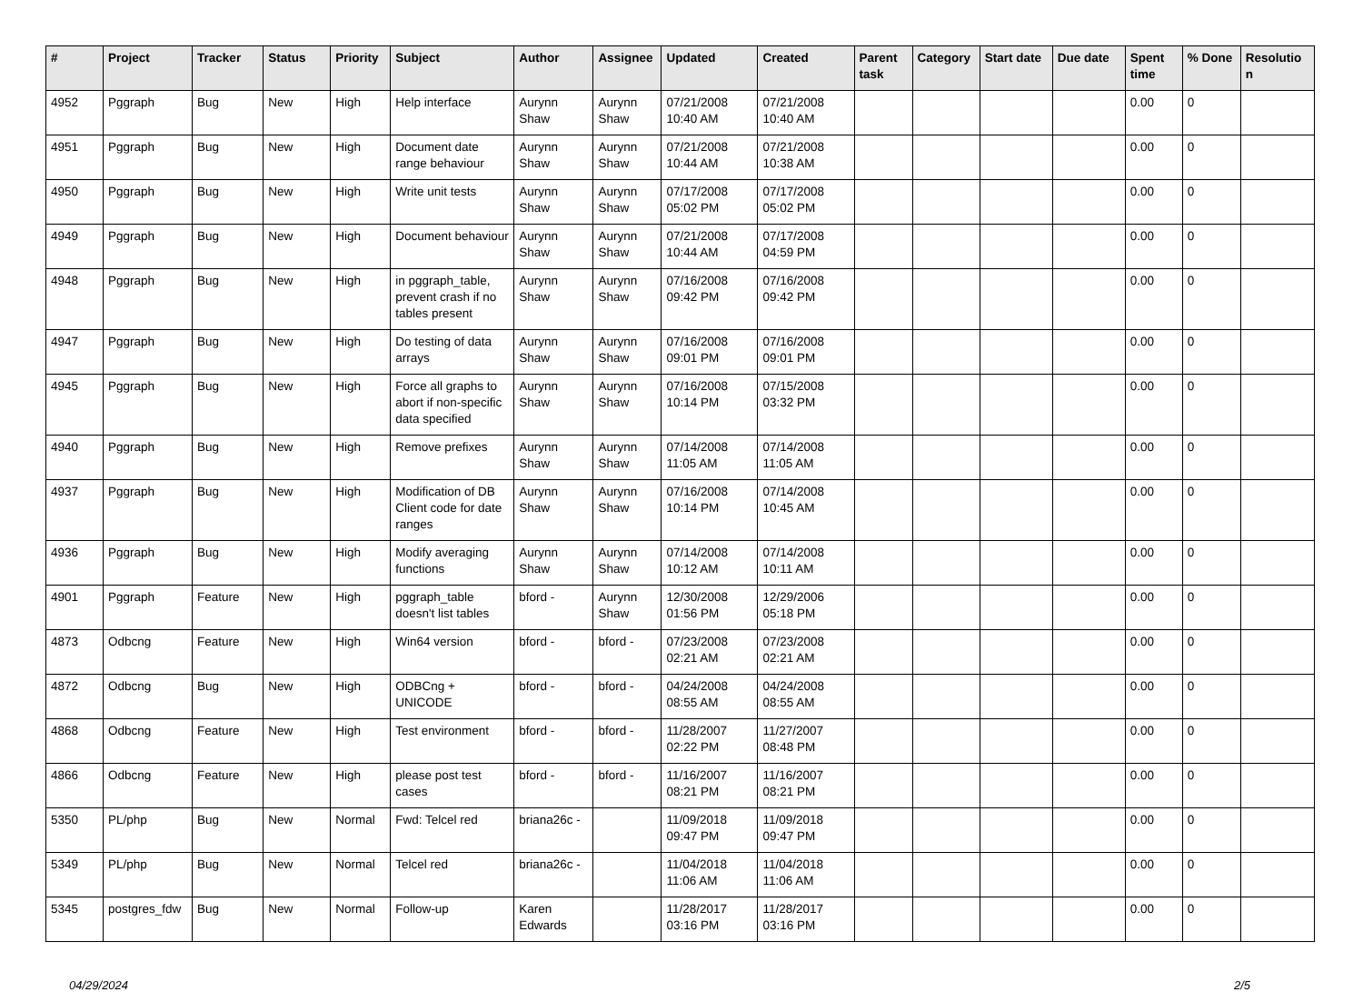| # | Project | Tracker | Status | Priority | Subject | Author | Assignee | Updated | Created | Parent task | Category | Start date | Due date | Spent time | % Done | Resolutio n |
| --- | --- | --- | --- | --- | --- | --- | --- | --- | --- | --- | --- | --- | --- | --- | --- | --- |
| 4952 | Pggraph | Bug | New | High | Help interface | Aurynn Shaw | Aurynn Shaw | 07/21/2008 10:40 AM | 07/21/2008 10:40 AM | | | | | 0.00 | 0 | |
| 4951 | Pggraph | Bug | New | High | Document date range behaviour | Aurynn Shaw | Aurynn Shaw | 07/21/2008 10:44 AM | 07/21/2008 10:38 AM | | | | | 0.00 | 0 | |
| 4950 | Pggraph | Bug | New | High | Write unit tests | Aurynn Shaw | Aurynn Shaw | 07/17/2008 05:02 PM | 07/17/2008 05:02 PM | | | | | 0.00 | 0 | |
| 4949 | Pggraph | Bug | New | High | Document behaviour | Aurynn Shaw | Aurynn Shaw | 07/21/2008 10:44 AM | 07/17/2008 04:59 PM | | | | | 0.00 | 0 | |
| 4948 | Pggraph | Bug | New | High | in pggraph_table, prevent crash if no tables present | Aurynn Shaw | Aurynn Shaw | 07/16/2008 09:42 PM | 07/16/2008 09:42 PM | | | | | 0.00 | 0 | |
| 4947 | Pggraph | Bug | New | High | Do testing of data arrays | Aurynn Shaw | Aurynn Shaw | 07/16/2008 09:01 PM | 07/16/2008 09:01 PM | | | | | 0.00 | 0 | |
| 4945 | Pggraph | Bug | New | High | Force all graphs to abort if non-specific data specified | Aurynn Shaw | Aurynn Shaw | 07/16/2008 10:14 PM | 07/15/2008 03:32 PM | | | | | 0.00 | 0 | |
| 4940 | Pggraph | Bug | New | High | Remove prefixes | Aurynn Shaw | Aurynn Shaw | 07/14/2008 11:05 AM | 07/14/2008 11:05 AM | | | | | 0.00 | 0 | |
| 4937 | Pggraph | Bug | New | High | Modification of DB Client code for date ranges | Aurynn Shaw | Aurynn Shaw | 07/16/2008 10:14 PM | 07/14/2008 10:45 AM | | | | | 0.00 | 0 | |
| 4936 | Pggraph | Bug | New | High | Modify averaging functions | Aurynn Shaw | Aurynn Shaw | 07/14/2008 10:12 AM | 07/14/2008 10:11 AM | | | | | 0.00 | 0 | |
| 4901 | Pggraph | Feature | New | High | pggraph_table doesn't list tables | bford - | Aurynn Shaw | 12/30/2008 01:56 PM | 12/29/2006 05:18 PM | | | | | 0.00 | 0 | |
| 4873 | Odbcng | Feature | New | High | Win64 version | bford - | bford - | 07/23/2008 02:21 AM | 07/23/2008 02:21 AM | | | | | 0.00 | 0 | |
| 4872 | Odbcng | Bug | New | High | ODBCng + UNICODE | bford - | bford - | 04/24/2008 08:55 AM | 04/24/2008 08:55 AM | | | | | 0.00 | 0 | |
| 4868 | Odbcng | Feature | New | High | Test environment | bford - | bford - | 11/28/2007 02:22 PM | 11/27/2007 08:48 PM | | | | | 0.00 | 0 | |
| 4866 | Odbcng | Feature | New | High | please post test cases | bford - | bford - | 11/16/2007 08:21 PM | 11/16/2007 08:21 PM | | | | | 0.00 | 0 | |
| 5350 | PL/php | Bug | New | Normal | Fwd: Telcel red | briana26c - | | 11/09/2018 09:47 PM | 11/09/2018 09:47 PM | | | | | 0.00 | 0 | |
| 5349 | PL/php | Bug | New | Normal | Telcel red | briana26c - | | 11/04/2018 11:06 AM | 11/04/2018 11:06 AM | | | | | 0.00 | 0 | |
| 5345 | postgres_fdw | Bug | New | Normal | Follow-up | Karen Edwards | | 11/28/2017 03:16 PM | 11/28/2017 03:16 PM | | | | | 0.00 | 0 | |
04/29/2024 2/5